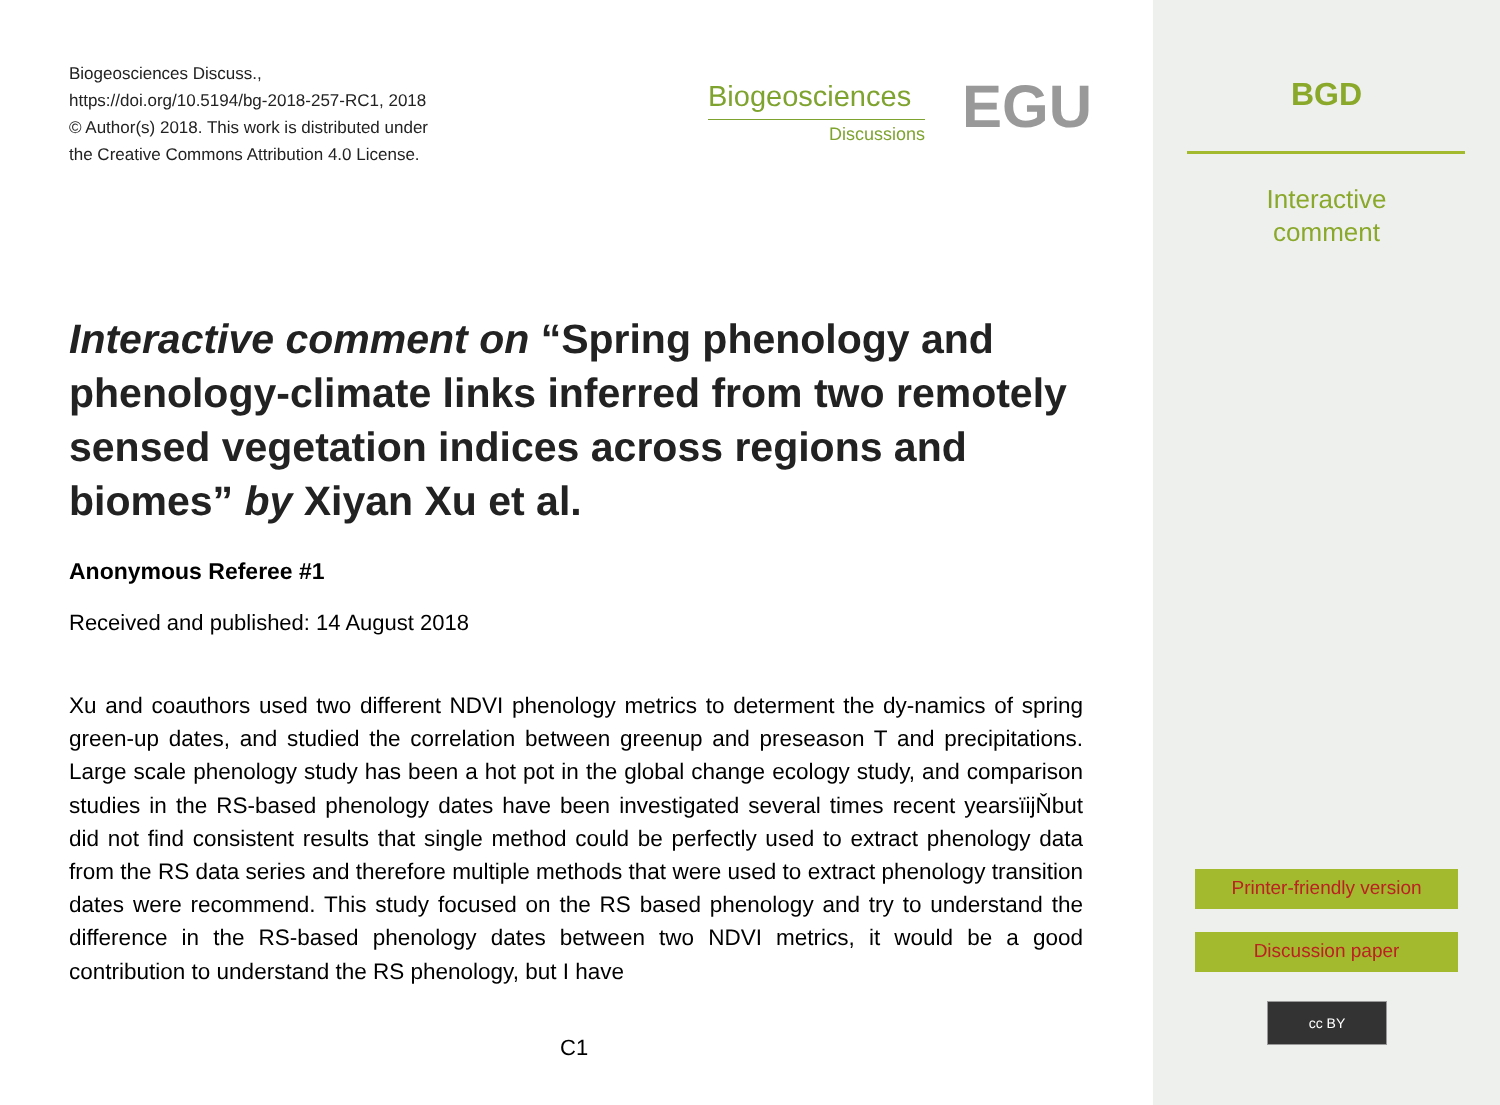Biogeosciences Discuss.,
https://doi.org/10.5194/bg-2018-257-RC1, 2018
© Author(s) 2018. This work is distributed under
the Creative Commons Attribution 4.0 License.
Biogeosciences
Discussions
EGU
Interactive comment on “Spring phenology and phenology-climate links inferred from two remotely sensed vegetation indices across regions and biomes” by Xiyan Xu et al.
Anonymous Referee #1
Received and published: 14 August 2018
Xu and coauthors used two different NDVI phenology metrics to determent the dy-namics of spring green-up dates, and studied the correlation between greenup and preseason T and precipitations. Large scale phenology study has been a hot pot in the global change ecology study, and comparison studies in the RS-based phenology dates have been investigated several times recent yearsïijŇbut did not find consistent results that single method could be perfectly used to extract phenology data from the RS data series and therefore multiple methods that were used to extract phenology transition dates were recommend. This study focused on the RS based phenology and try to understand the difference in the RS-based phenology dates between two NDVI metrics, it would be a good contribution to understand the RS phenology, but I have
C1
BGD
Interactive
comment
Printer-friendly version
Discussion paper
cc BY